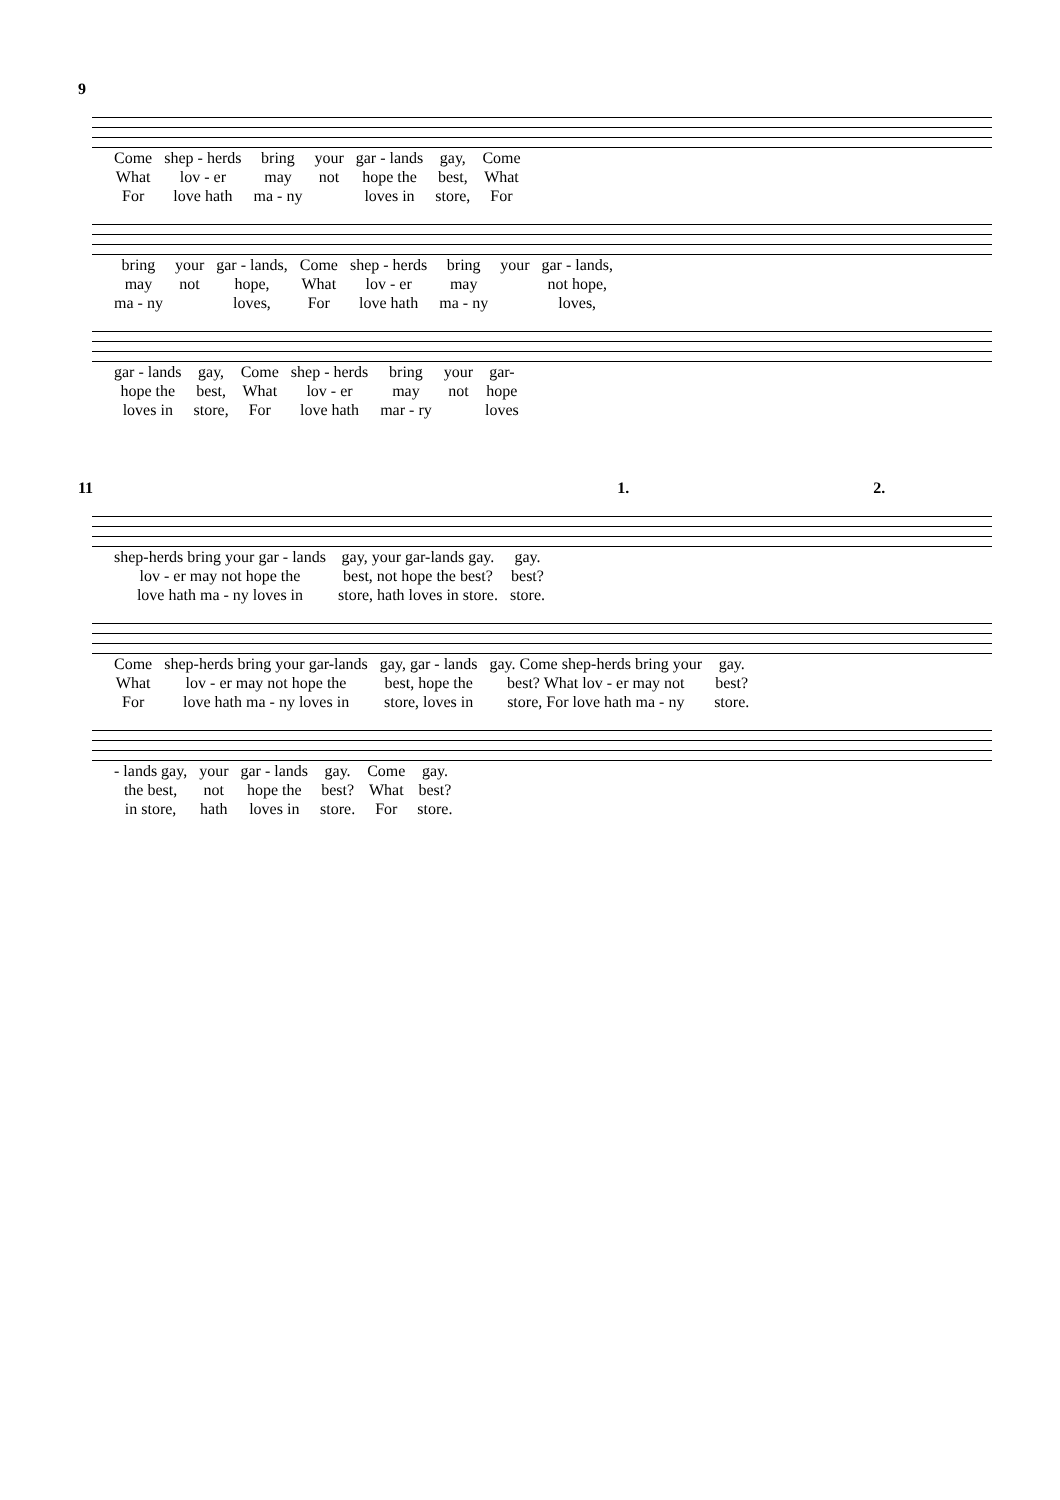9
| Come | shep - herds | bring | your | gar - lands | gay, | Come |
| What | lov - er | may | not | hope the | best, | What |
| For | love hath | ma - ny | | loves in | store, | For |
| bring | your | gar - lands, | Come | shep - herds | bring | your | gar - lands, |
| may | not | hope, | What | lov - er | may | | not hope, |
| ma - ny | | loves, | For | love hath | ma - ny | | loves, |
| gar - lands | gay, | Come | shep - herds | bring | your | gar- |
| hope the | best, | What | lov - er | may | not | hope |
| loves in | store, | For | love hath | mar - ry | | loves |
11 1. 2.
| shep-herds bring your gar - lands | gay, your gar-lands gay. | gay. |
| lov - er may not hope the | best, not hope the best? | best? |
| love hath ma - ny loves in | store, hath loves in store. | store. |
| Come | shep-herds bring your gar-lands | gay, gar - lands | gay. Come shep-herds bring your | gay. |
| What | lov - er may not hope the | best, hope the | best? What lov - er may not | best? |
| For | love hath ma - ny loves in | store, loves in | store, For love hath ma - ny | store. |
| - lands gay, | your | gar - lands | gay. | Come | gay. |
| the best, | not | hope the | best? | What | best? |
| in store, | hath | loves in | store. | For | store. |